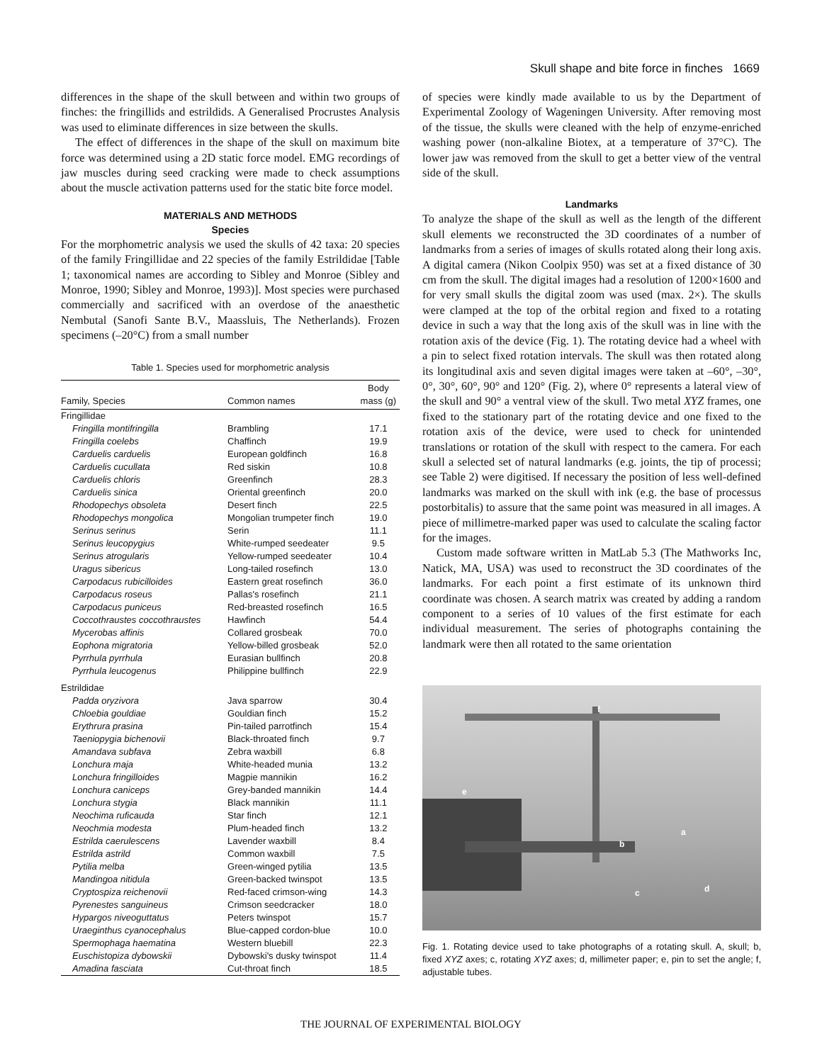Skull shape and bite force in finches 1669
differences in the shape of the skull between and within two groups of finches: the fringillids and estrildids. A Generalised Procrustes Analysis was used to eliminate differences in size between the skulls.
The effect of differences in the shape of the skull on maximum bite force was determined using a 2D static force model. EMG recordings of jaw muscles during seed cracking were made to check assumptions about the muscle activation patterns used for the static bite force model.
MATERIALS AND METHODS
Species
For the morphometric analysis we used the skulls of 42 taxa: 20 species of the family Fringillidae and 22 species of the family Estrildidae [Table 1; taxonomical names are according to Sibley and Monroe (Sibley and Monroe, 1990; Sibley and Monroe, 1993)]. Most species were purchased commercially and sacrificed with an overdose of the anaesthetic Nembutal (Sanofi Sante B.V., Maassluis, The Netherlands). Frozen specimens (–20°C) from a small number
Table 1. Species used for morphometric analysis
| Family, Species | Common names | Body mass (g) |
| --- | --- | --- |
| Fringillidae | | |
| Fringilla montifringilla | Brambling | 17.1 |
| Fringilla coelebs | Chaffinch | 19.9 |
| Carduelis carduelis | European goldfinch | 16.8 |
| Carduelis cucullata | Red siskin | 10.8 |
| Carduelis chloris | Greenfinch | 28.3 |
| Carduelis sinica | Oriental greenfinch | 20.0 |
| Rhodopechys obsoleta | Desert finch | 22.5 |
| Rhodopechys mongolica | Mongolian trumpeter finch | 19.0 |
| Serinus serinus | Serin | 11.1 |
| Serinus leucopygius | White-rumped seedeater | 9.5 |
| Serinus atrogularis | Yellow-rumped seedeater | 10.4 |
| Uragus sibericus | Long-tailed rosefinch | 13.0 |
| Carpodacus rubicilloides | Eastern great rosefinch | 36.0 |
| Carpodacus roseus | Pallas's rosefinch | 21.1 |
| Carpodacus puniceus | Red-breasted rosefinch | 16.5 |
| Coccothraustes coccothraustes | Hawfinch | 54.4 |
| Mycerobas affinis | Collared grosbeak | 70.0 |
| Eophona migratoria | Yellow-billed grosbeak | 52.0 |
| Pyrrhula pyrrhula | Eurasian bullfinch | 20.8 |
| Pyrrhula leucogenus | Philippine bullfinch | 22.9 |
| Estrildidae | | |
| Padda oryzivora | Java sparrow | 30.4 |
| Chloebia gouldiae | Gouldian finch | 15.2 |
| Erythrura prasina | Pin-tailed parrotfinch | 15.4 |
| Taeniopygia bichenovii | Black-throated finch | 9.7 |
| Amandava subfava | Zebra waxbill | 6.8 |
| Lonchura maja | White-headed munia | 13.2 |
| Lonchura fringilloides | Magpie mannikin | 16.2 |
| Lonchura caniceps | Grey-banded mannikin | 14.4 |
| Lonchura stygia | Black mannikin | 11.1 |
| Neochima ruficauda | Star finch | 12.1 |
| Neochmia modesta | Plum-headed finch | 13.2 |
| Estrilda caerulescens | Lavender waxbill | 8.4 |
| Estrilda astrild | Common waxbill | 7.5 |
| Pytilia melba | Green-winged pytilia | 13.5 |
| Mandingoa nitidula | Green-backed twinspot | 13.5 |
| Cryptospiza reichenovii | Red-faced crimson-wing | 14.3 |
| Pyrenestes sanguineus | Crimson seedcracker | 18.0 |
| Hypargos niveoguttatus | Peters twinspot | 15.7 |
| Uraeginthus cyanocephalus | Blue-capped cordon-blue | 10.0 |
| Spermophaga haematina | Western bluebill | 22.3 |
| Euschistopiza dybowskii | Dybowski's dusky twinspot | 11.4 |
| Amadina fasciata | Cut-throat finch | 18.5 |
of species were kindly made available to us by the Department of Experimental Zoology of Wageningen University. After removing most of the tissue, the skulls were cleaned with the help of enzyme-enriched washing power (non-alkaline Biotex, at a temperature of 37°C). The lower jaw was removed from the skull to get a better view of the ventral side of the skull.
Landmarks
To analyze the shape of the skull as well as the length of the different skull elements we reconstructed the 3D coordinates of a number of landmarks from a series of images of skulls rotated along their long axis. A digital camera (Nikon Coolpix 950) was set at a fixed distance of 30 cm from the skull. The digital images had a resolution of 1200×1600 and for very small skulls the digital zoom was used (max. 2×). The skulls were clamped at the top of the orbital region and fixed to a rotating device in such a way that the long axis of the skull was in line with the rotation axis of the device (Fig. 1). The rotating device had a wheel with a pin to select fixed rotation intervals. The skull was then rotated along its longitudinal axis and seven digital images were taken at –60°, –30°, 0°, 30°, 60°, 90° and 120° (Fig. 2), where 0° represents a lateral view of the skull and 90° a ventral view of the skull. Two metal XYZ frames, one fixed to the stationary part of the rotating device and one fixed to the rotation axis of the device, were used to check for unintended translations or rotation of the skull with respect to the camera. For each skull a selected set of natural landmarks (e.g. joints, the tip of processi; see Table 2) were digitised. If necessary the position of less well-defined landmarks was marked on the skull with ink (e.g. the base of processus postorbitalis) to assure that the same point was measured in all images. A piece of millimetre-marked paper was used to calculate the scaling factor for the images.
Custom made software written in MatLab 5.3 (The Mathworks Inc, Natick, MA, USA) was used to reconstruct the 3D coordinates of the landmarks. For each point a first estimate of its unknown third coordinate was chosen. A search matrix was created by adding a random component to a series of 10 values of the first estimate for each individual measurement. The series of photographs containing the landmark were then all rotated to the same orientation
a
b
c d
e
f
Fig. 1. Rotating device used to take photographs of a rotating skull. A, skull; b, fixed XYZ axes; c, rotating XYZ axes; d, millimeter paper; e, pin to set the angle; f, adjustable tubes.
THE JOURNAL OF EXPERIMENTAL BIOLOGY